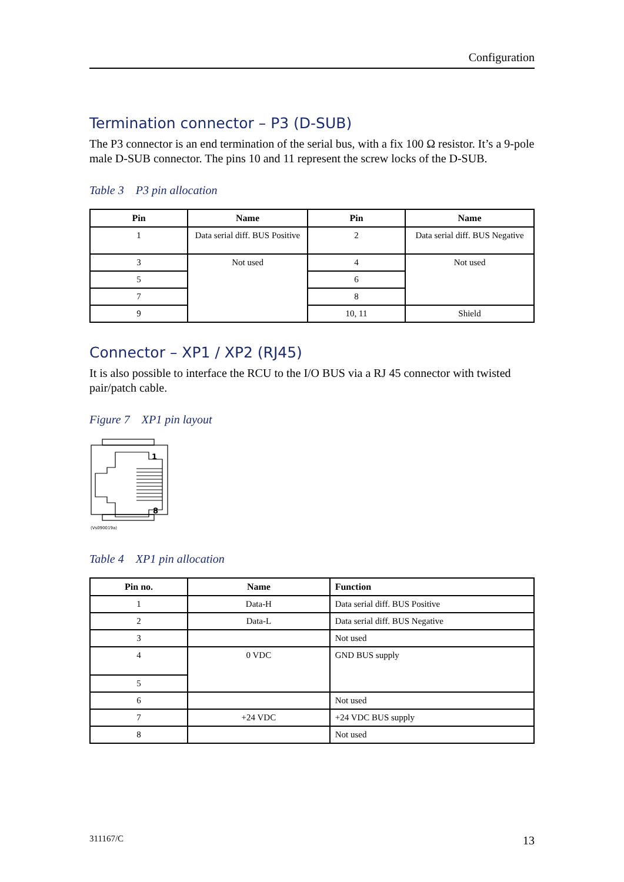Configuration
Termination connector – P3 (D-SUB)
The P3 connector is an end termination of the serial bus, with a fix 100 Ω resistor. It’s a 9-pole male D-SUB connector. The pins 10 and 11 represent the screw locks of the D-SUB.
Table 3 P3 pin allocation
| Pin | Name | Pin | Name |
| --- | --- | --- | --- |
| 1 | Data serial diff. BUS Positive | 2 | Data serial diff. BUS Negative |
| 3 | Not used | 4 | Not used |
| 5 | | 6 | |
| 7 | | 8 | |
| 9 | | 10, 11 | Shield |
Connector – XP1 / XP2 (RJ45)
It is also possible to interface the RCU to the I/O BUS via a RJ 45 connector with twisted pair/patch cable.
Figure 7 XP1 pin layout
1
8
(Vs090019a)
Table 4 XP1 pin allocation
| Pin no. | Name | Function |
| --- | --- | --- |
| 1 | Data-H | Data serial diff. BUS Positive |
| 2 | Data-L | Data serial diff. BUS Negative |
| 3 | | Not used |
| 4 | 0 VDC | GND BUS supply |
| 5 | | |
| 6 | | Not used |
| 7 | +24 VDC | +24 VDC BUS supply |
| 8 | | Not used |
311167/C 13